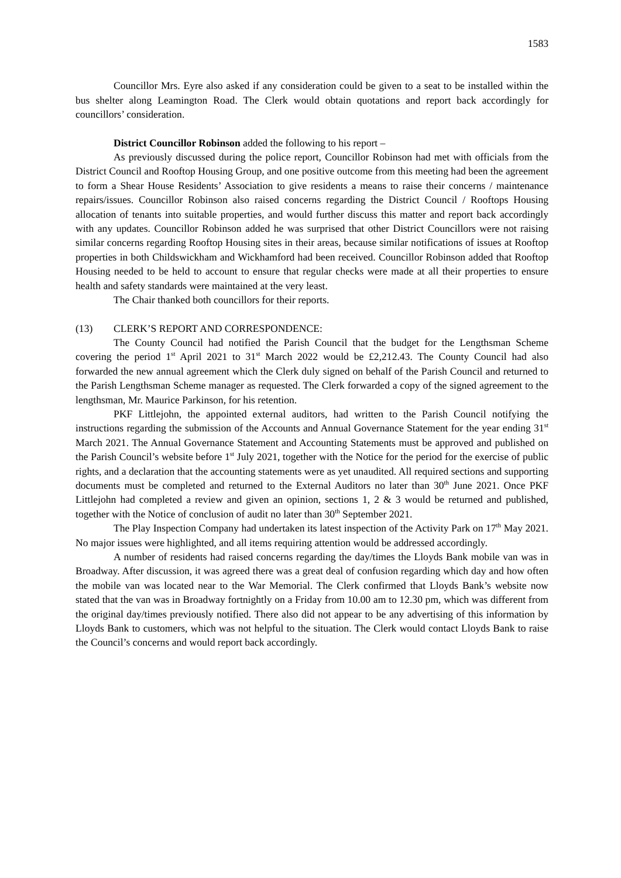1583
Councillor Mrs. Eyre also asked if any consideration could be given to a seat to be installed within the bus shelter along Leamington Road. The Clerk would obtain quotations and report back accordingly for councillors’ consideration.
District Councillor Robinson added the following to his report –
As previously discussed during the police report, Councillor Robinson had met with officials from the District Council and Rooftop Housing Group, and one positive outcome from this meeting had been the agreement to form a Shear House Residents’ Association to give residents a means to raise their concerns / maintenance repairs/issues. Councillor Robinson also raised concerns regarding the District Council / Rooftops Housing allocation of tenants into suitable properties, and would further discuss this matter and report back accordingly with any updates. Councillor Robinson added he was surprised that other District Councillors were not raising similar concerns regarding Rooftop Housing sites in their areas, because similar notifications of issues at Rooftop properties in both Childswickham and Wickhamford had been received. Councillor Robinson added that Rooftop Housing needed to be held to account to ensure that regular checks were made at all their properties to ensure health and safety standards were maintained at the very least.
The Chair thanked both councillors for their reports.
(13) CLERK’S REPORT AND CORRESPONDENCE:
The County Council had notified the Parish Council that the budget for the Lengthsman Scheme covering the period 1<sup>st</sup> April 2021 to 31<sup>st</sup> March 2022 would be £2,212.43. The County Council had also forwarded the new annual agreement which the Clerk duly signed on behalf of the Parish Council and returned to the Parish Lengthsman Scheme manager as requested. The Clerk forwarded a copy of the signed agreement to the lengthsman, Mr. Maurice Parkinson, for his retention.
PKF Littlejohn, the appointed external auditors, had written to the Parish Council notifying the instructions regarding the submission of the Accounts and Annual Governance Statement for the year ending 31<sup>st</sup> March 2021. The Annual Governance Statement and Accounting Statements must be approved and published on the Parish Council’s website before 1<sup>st</sup> July 2021, together with the Notice for the period for the exercise of public rights, and a declaration that the accounting statements were as yet unaudited. All required sections and supporting documents must be completed and returned to the External Auditors no later than 30<sup>th</sup> June 2021. Once PKF Littlejohn had completed a review and given an opinion, sections 1, 2 & 3 would be returned and published, together with the Notice of conclusion of audit no later than 30<sup>th</sup> September 2021.
The Play Inspection Company had undertaken its latest inspection of the Activity Park on 17<sup>th</sup> May 2021. No major issues were highlighted, and all items requiring attention would be addressed accordingly.
A number of residents had raised concerns regarding the day/times the Lloyds Bank mobile van was in Broadway. After discussion, it was agreed there was a great deal of confusion regarding which day and how often the mobile van was located near to the War Memorial. The Clerk confirmed that Lloyds Bank’s website now stated that the van was in Broadway fortnightly on a Friday from 10.00 am to 12.30 pm, which was different from the original day/times previously notified. There also did not appear to be any advertising of this information by Lloyds Bank to customers, which was not helpful to the situation. The Clerk would contact Lloyds Bank to raise the Council’s concerns and would report back accordingly.